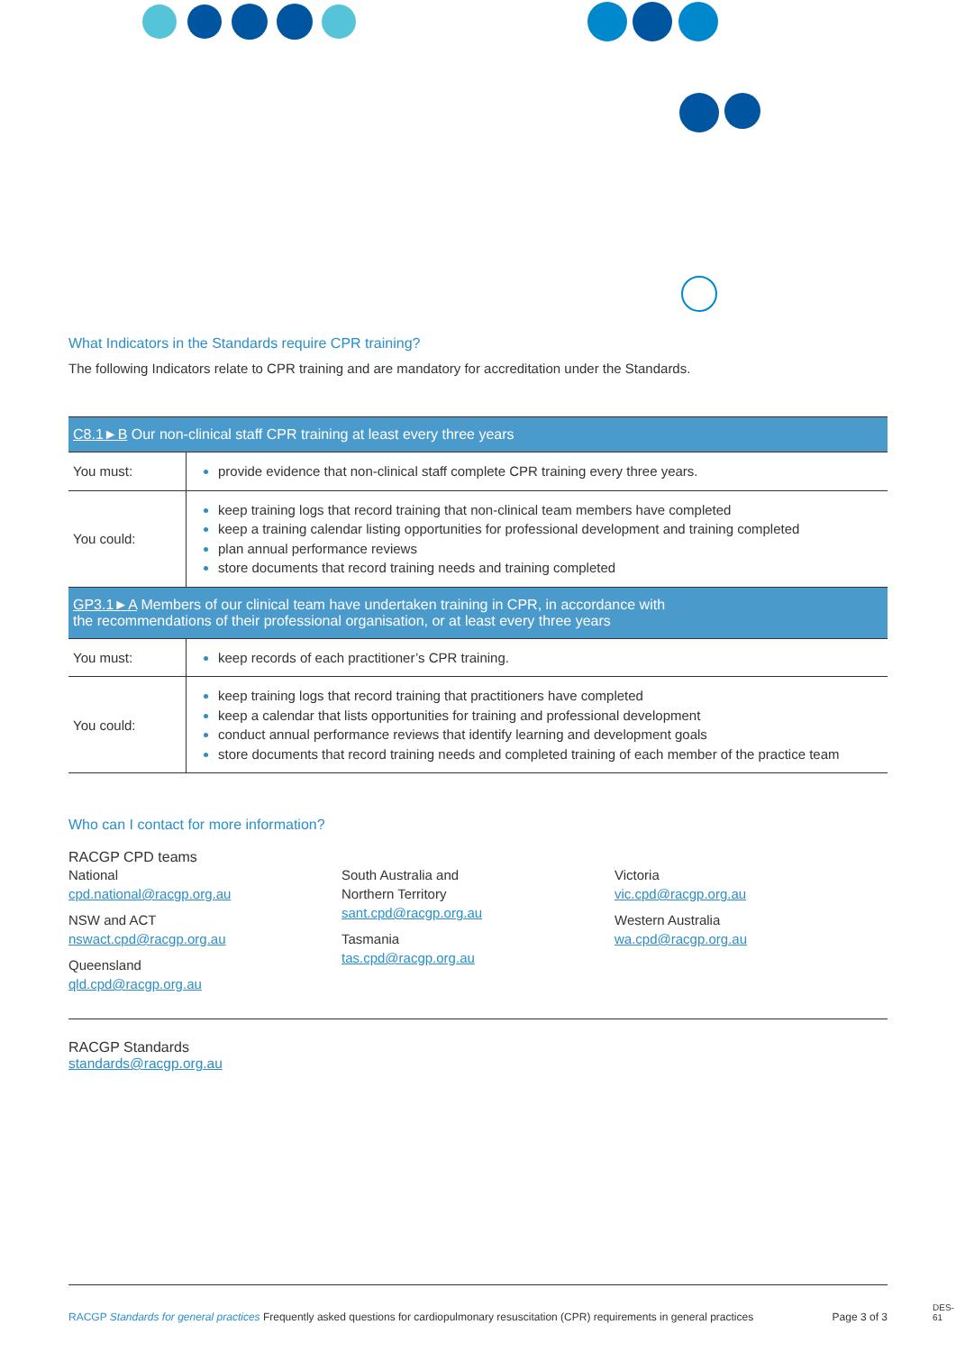What Indicators in the Standards require CPR training?
The following Indicators relate to CPR training and are mandatory for accreditation under the Standards.
| C8.1►B Our non-clinical staff CPR training at least every three years | |
| --- | --- |
| You must: | provide evidence that non-clinical staff complete CPR training every three years. |
| You could: | keep training logs that record training that non-clinical team members have completed keep a training calendar listing opportunities for professional development and training completed plan annual performance reviews store documents that record training needs and training completed |
| GP3.1►A Members of our clinical team have undertaken training in CPR, in accordance with the recommendations of their professional organisation, or at least every three years | |
| You must: | keep records of each practitioner’s CPR training. |
| You could: | keep training logs that record training that practitioners have completed keep a calendar that lists opportunities for training and professional development conduct annual performance reviews that identify learning and development goals store documents that record training needs and completed training of each member of the practice team |
Who can I contact for more information?
RACGP CPD teams
National
cpd.national@racgp.org.au
NSW and ACT
nswact.cpd@racgp.org.au
Queensland
qld.cpd@racgp.org.au
South Australia and
Northern Territory
sant.cpd@racgp.org.au
Tasmania
tas.cpd@racgp.org.au
Victoria
vic.cpd@racgp.org.au
Western Australia
wa.cpd@racgp.org.au
RACGP Standards
standards@racgp.org.au
RACGP Standards for general practices Frequently asked questions for cardiopulmonary resuscitation (CPR) requirements in general practices Page 3 of 3
DES-61